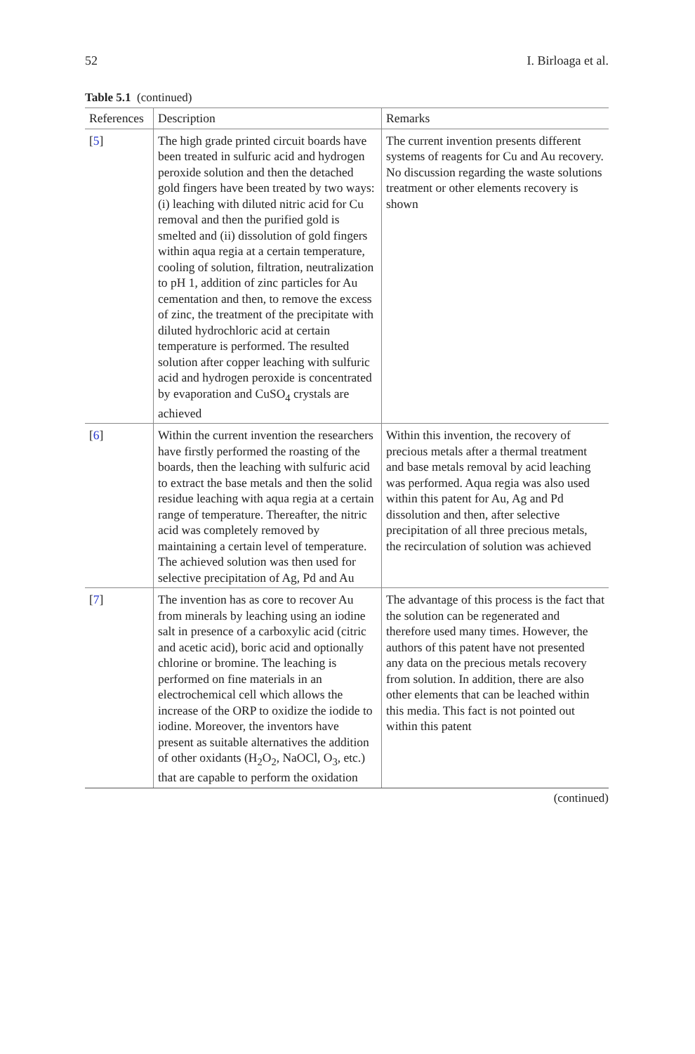52 I. Birloaga et al.
Table 5.1 (continued)
| References | Description | Remarks |
| --- | --- | --- |
| [ 5 ] | The high grade printed circuit boards have been treated in sulfuric acid and hydrogen peroxide solution and then the detached gold fingers have been treated by two ways: (i) leaching with diluted nitric acid for Cu removal and then the purified gold is smelted and (ii) dissolution of gold fingers within aqua regia at a certain temperature, cooling of solution, filtration, neutralization to pH 1, addition of zinc particles for Au cementation and then, to remove the excess of zinc, the treatment of the precipitate with diluted hydrochloric acid at certain temperature is performed. The resulted solution after copper leaching with sulfuric acid and hydrogen peroxide is concentrated by evaporation and CuSO<sub>4</sub> crystals are achieved | The current invention presents different systems of reagents for Cu and Au recovery. No discussion regarding the waste solutions treatment or other elements recovery is shown |
| [ 6 ] | Within the current invention the researchers have firstly performed the roasting of the boards, then the leaching with sulfuric acid to extract the base metals and then the solid residue leaching with aqua regia at a certain range of temperature. Thereafter, the nitric acid was completely removed by maintaining a certain level of temperature. The achieved solution was then used for selective precipitation of Ag, Pd and Au | Within this invention, the recovery of precious metals after a thermal treatment and base metals removal by acid leaching was performed. Aqua regia was also used within this patent for Au, Ag and Pd dissolution and then, after selective precipitation of all three precious metals, the recirculation of solution was achieved |
| [ 7 ] | The invention has as core to recover Au from minerals by leaching using an iodine salt in presence of a carboxylic acid (citric and acetic acid), boric acid and optionally chlorine or bromine. The leaching is performed on fine materials in an electrochemical cell which allows the increase of the ORP to oxidize the iodide to iodine. Moreover, the inventors have present as suitable alternatives the addition of other oxidants (H<sub>2</sub>O<sub>2</sub>, NaOCl, O<sub>3</sub>, etc.) that are capable to perform the oxidation | The advantage of this process is the fact that the solution can be regenerated and therefore used many times. However, the authors of this patent have not presented any data on the precious metals recovery from solution. In addition, there are also other elements that can be leached within this media. This fact is not pointed out within this patent |
(continued)